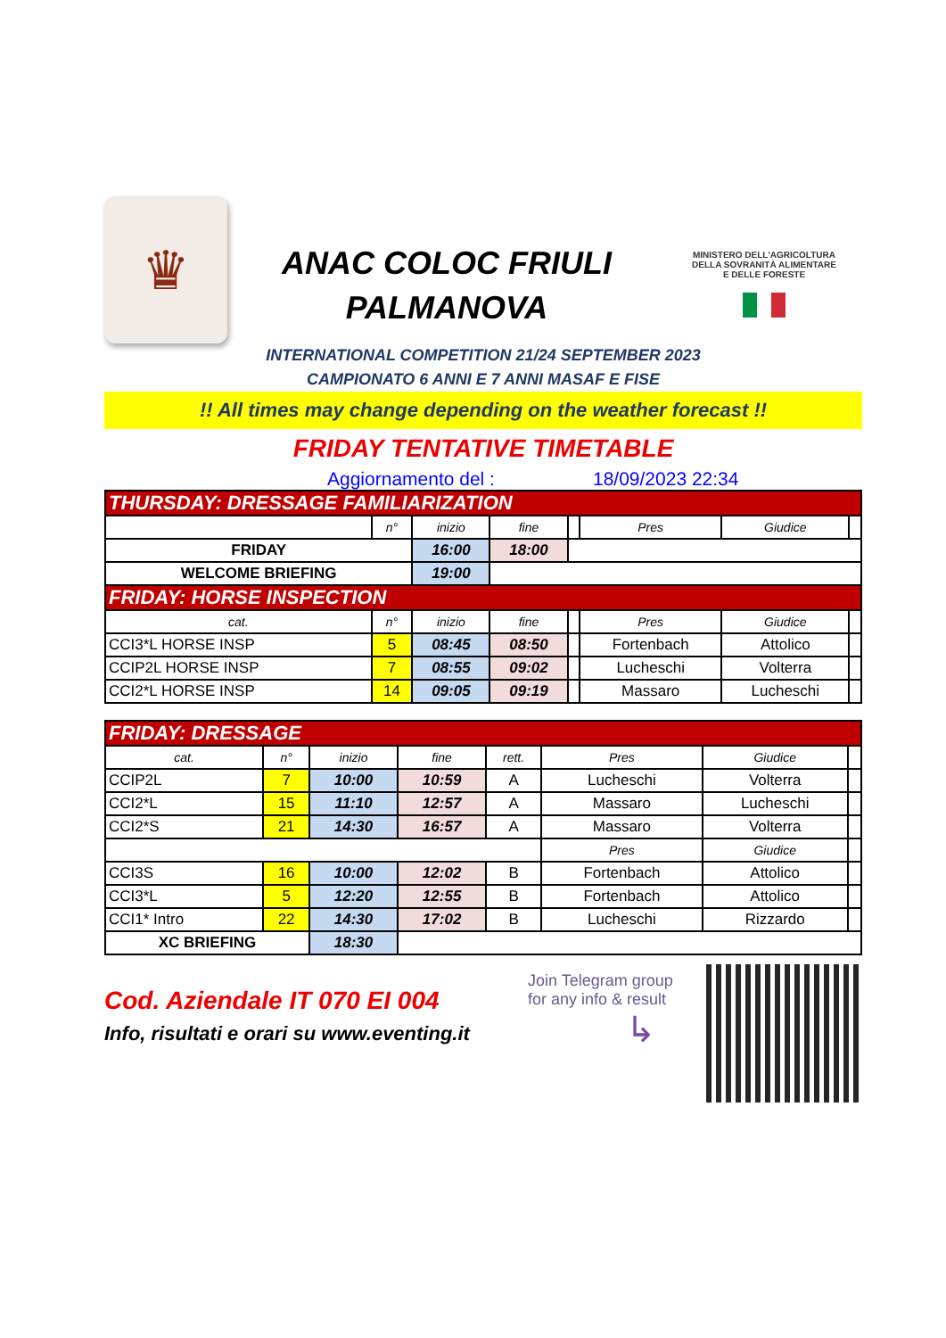♛
ANAC COLOC FRIULI
PALMANOVA
MINISTERO DELL'AGRICOLTURA
DELLA SOVRANITÀ ALIMENTARE
E DELLE FORESTE
INTERNATIONAL COMPETITION 21/24 SEPTEMBER 2023
CAMPIONATO 6 ANNI E 7 ANNI MASAF E FISE
!! All times may change depending on the weather forecast !!
FRIDAY TENTATIVE TIMETABLE
Aggiornamento del : 18/09/2023 22:34
| THURSDAY: DRESSAGE FAMILIARIZATION | | | | | | | |
| --- | --- | --- | --- | --- | --- | --- | --- |
| | n° | inizio | fine | | Pres | Giudice | |
| FRIDAY | | 16:00 | 18:00 | | | | |
| WELCOME BRIEFING | | 19:00 | | | | | |
| FRIDAY: HORSE INSPECTION | | | | | | | |
| cat. | n° | inizio | fine | | Pres | Giudice | |
| CCI3*L HORSE INSP | 5 | 08:45 | 08:50 | | Fortenbach | Attolico | |
| CCIP2L HORSE INSP | 7 | 08:55 | 09:02 | | Lucheschi | Volterra | |
| CCI2*L HORSE INSP | 14 | 09:05 | 09:19 | | Massaro | Lucheschi | |
| FRIDAY: DRESSAGE | | | | | | | |
| --- | --- | --- | --- | --- | --- | --- | --- |
| cat. | n° | inizio | fine | rett. | Pres | Giudice | |
| CCIP2L | 7 | 10:00 | 10:59 | A | Lucheschi | Volterra | |
| CCI2*L | 15 | 11:10 | 12:57 | A | Massaro | Lucheschi | |
| CCI2*S | 21 | 14:30 | 16:57 | A | Massaro | Volterra | |
| | | | | | Pres | Giudice | |
| CCI3S | 16 | 10:00 | 12:02 | B | Fortenbach | Attolico | |
| CCI3*L | 5 | 12:20 | 12:55 | B | Fortenbach | Attolico | |
| CCI1* Intro | 22 | 14:30 | 17:02 | B | Lucheschi | Rizzardo | |
| XC BRIEFING | | 18:30 | | | | | |
Cod. Aziendale IT 070 EI 004
Info, risultati e orari su www.eventing.it
Join Telegram group
for any info & result
↳